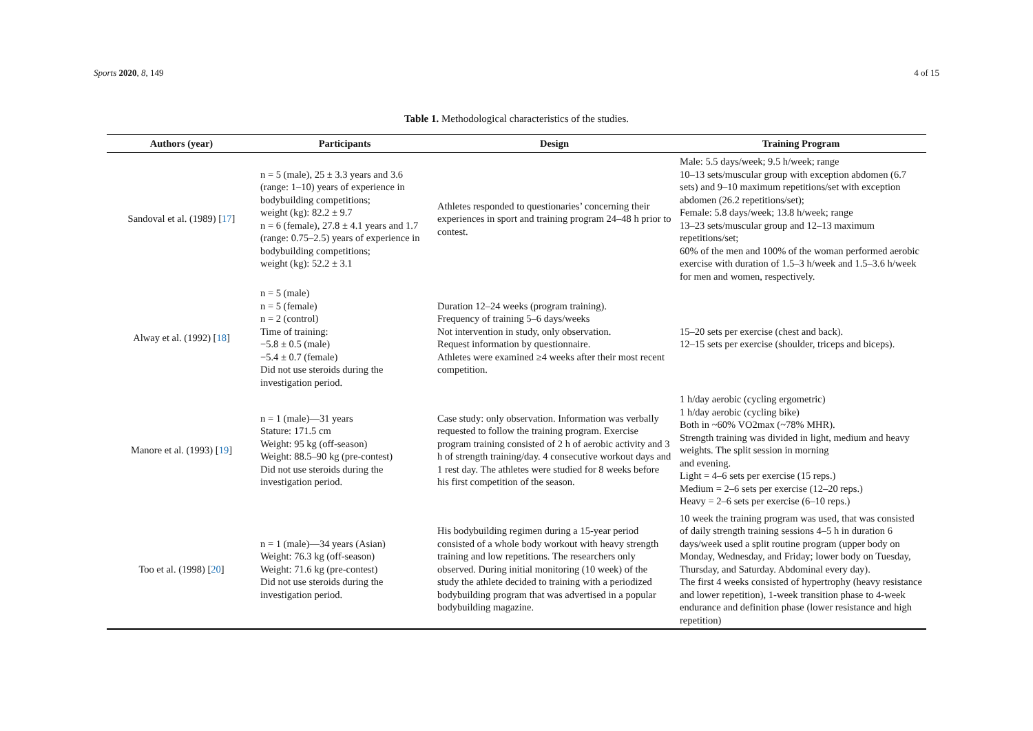Sports 2020, 8, 149 4 of 15
Table 1. Methodological characteristics of the studies.
| Authors (year) | Participants | Design | Training Program |
| --- | --- | --- | --- |
| Sandoval et al. (1989) [ 17 ] | n = 5 (male), 25 ± 3.3 years and 3.6 (range: 1–10) years of experience in bodybuilding competitions; weight (kg): 82.2 ± 9.7 n = 6 (female), 27.8 ± 4.1 years and 1.7 (range: 0.75–2.5) years of experience in bodybuilding competitions; weight (kg): 52.2 ± 3.1 | Athletes responded to questionaries’ concerning their experiences in sport and training program 24–48 h prior to contest. | Male: 5.5 days/week; 9.5 h/week; range 10–13 sets/muscular group with exception abdomen (6.7 sets) and 9–10 maximum repetitions/set with exception abdomen (26.2 repetitions/set); Female: 5.8 days/week; 13.8 h/week; range 13–23 sets/muscular group and 12–13 maximum repetitions/set; 60% of the men and 100% of the woman performed aerobic exercise with duration of 1.5–3 h/week and 1.5–3.6 h/week for men and women, respectively. |
| Alway et al. (1992) [ 18 ] | n = 5 (male) n = 5 (female) n = 2 (control) Time of training: −5.8 ± 0.5 (male) −5.4 ± 0.7 (female) Did not use steroids during the investigation period. | Duration 12–24 weeks (program training). Frequency of training 5–6 days/weeks Not intervention in study, only observation. Request information by questionnaire. Athletes were examined ≥4 weeks after their most recent competition. | 15–20 sets per exercise (chest and back). 12–15 sets per exercise (shoulder, triceps and biceps). |
| Manore et al. (1993) [ 19 ] | n = 1 (male)—31 years Stature: 171.5 cm Weight: 95 kg (off-season) Weight: 88.5–90 kg (pre-contest) Did not use steroids during the investigation period. | Case study: only observation. Information was verbally requested to follow the training program. Exercise program training consisted of 2 h of aerobic activity and 3 h of strength training/day. 4 consecutive workout days and 1 rest day. The athletes were studied for 8 weeks before his first competition of the season. | 1 h/day aerobic (cycling ergometric) 1 h/day aerobic (cycling bike) Both in ~60% VO2max (~78% MHR). Strength training was divided in light, medium and heavy weights. The split session in morning and evening. Light = 4–6 sets per exercise (15 reps.) Medium = 2–6 sets per exercise (12–20 reps.) Heavy = 2–6 sets per exercise (6–10 reps.) |
| Too et al. (1998) [ 20 ] | n = 1 (male)—34 years (Asian) Weight: 76.3 kg (off-season) Weight: 71.6 kg (pre-contest) Did not use steroids during the investigation period. | His bodybuilding regimen during a 15-year period consisted of a whole body workout with heavy strength training and low repetitions. The researchers only observed. During initial monitoring (10 week) of the study the athlete decided to training with a periodized bodybuilding program that was advertised in a popular bodybuilding magazine. | 10 week the training program was used, that was consisted of daily strength training sessions 4–5 h in duration 6 days/week used a split routine program (upper body on Monday, Wednesday, and Friday; lower body on Tuesday, Thursday, and Saturday. Abdominal every day). The first 4 weeks consisted of hypertrophy (heavy resistance and lower repetition), 1-week transition phase to 4-week endurance and definition phase (lower resistance and high repetition) |